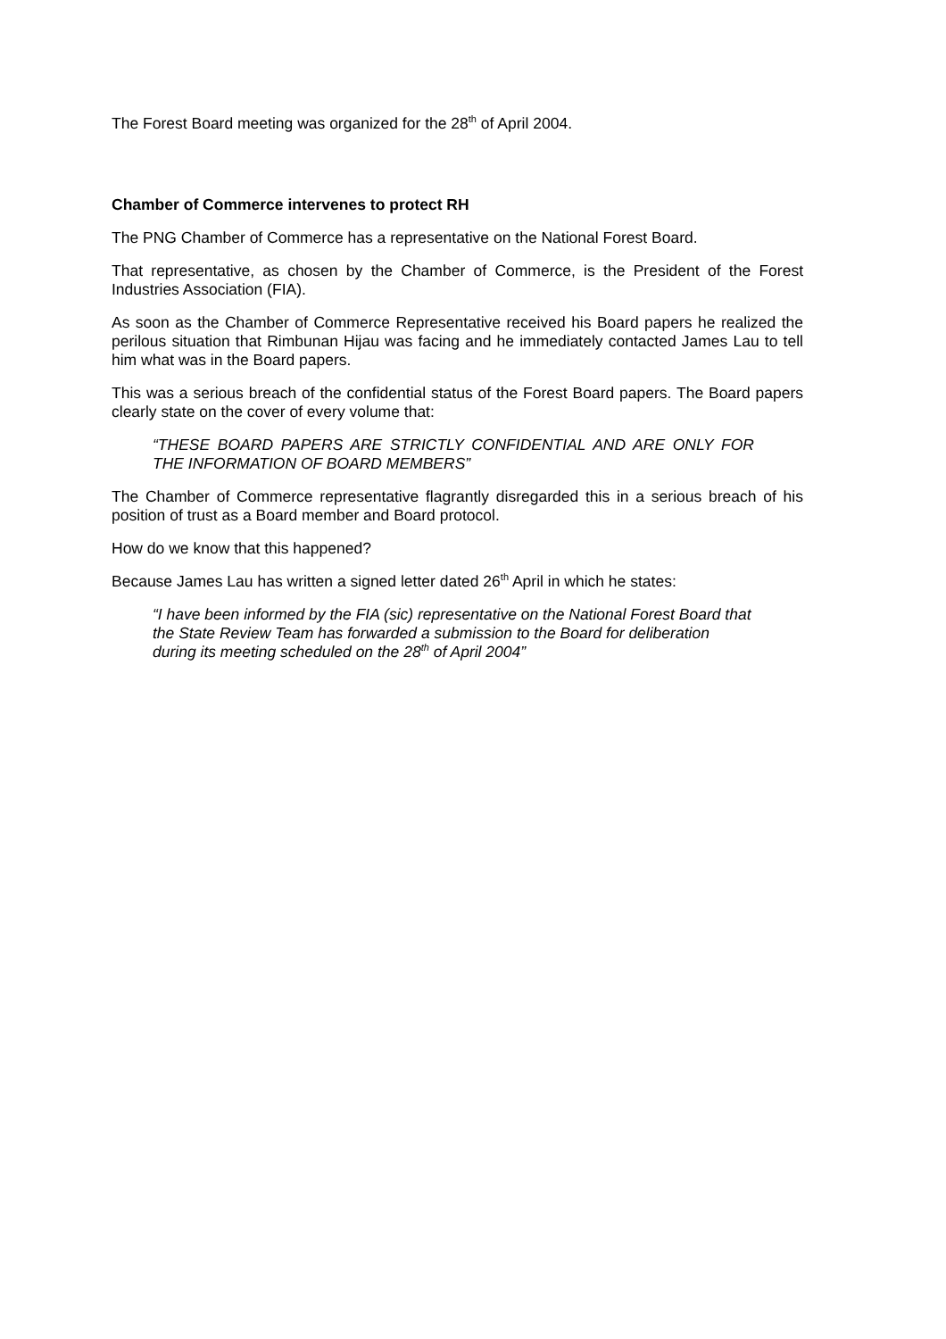The Forest Board meeting was organized for the 28<sup>th</sup> of April 2004.
Chamber of Commerce intervenes to protect RH
The PNG Chamber of Commerce has a representative on the National Forest Board.
That representative, as chosen by the Chamber of Commerce, is the President of the Forest Industries Association (FIA).
As soon as the Chamber of Commerce Representative received his Board papers he realized the perilous situation that Rimbunan Hijau was facing and he immediately contacted James Lau to tell him what was in the Board papers.
This was a serious breach of the confidential status of the Forest Board papers. The Board papers clearly state on the cover of every volume that:
“THESE BOARD PAPERS ARE STRICTLY CONFIDENTIAL AND ARE ONLY FOR THE INFORMATION OF BOARD MEMBERS”
The Chamber of Commerce representative flagrantly disregarded this in a serious breach of his position of trust as a Board member and Board protocol.
How do we know that this happened?
Because James Lau has written a signed letter dated 26<sup>th</sup> April in which he states:
“I have been informed by the FIA (sic) representative on the National Forest Board that the State Review Team has forwarded a submission to the Board for deliberation during its meeting scheduled on the 28<sup>th</sup> of April 2004”